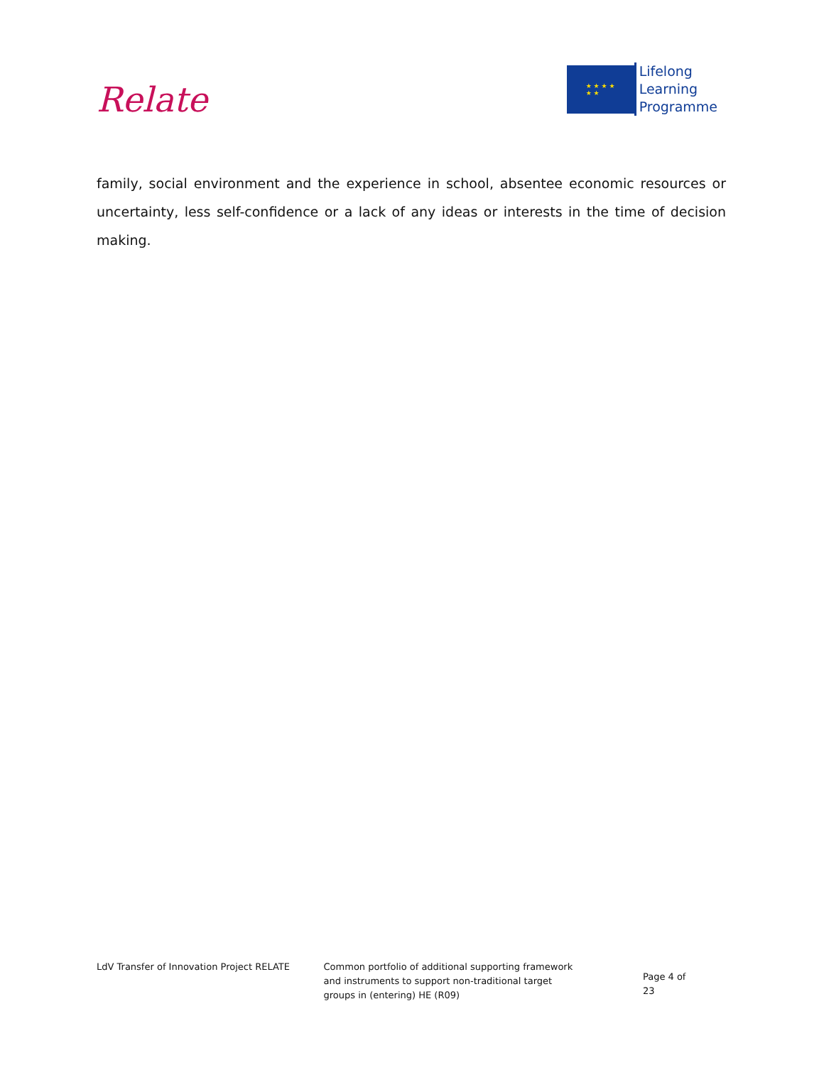Relate
★ ★ ★ ★
★ ★
Lifelong
Learning
Programme
family, social environment and the experience in school, absentee economic resources or uncertainty, less self-confidence or a lack of any ideas or interests in the time of decision making.
LdV Transfer of Innovation Project RELATE Common portfolio of additional supporting framework
and instruments to support non-traditional target
groups in (entering) HE (R09)
Page 4 of 23